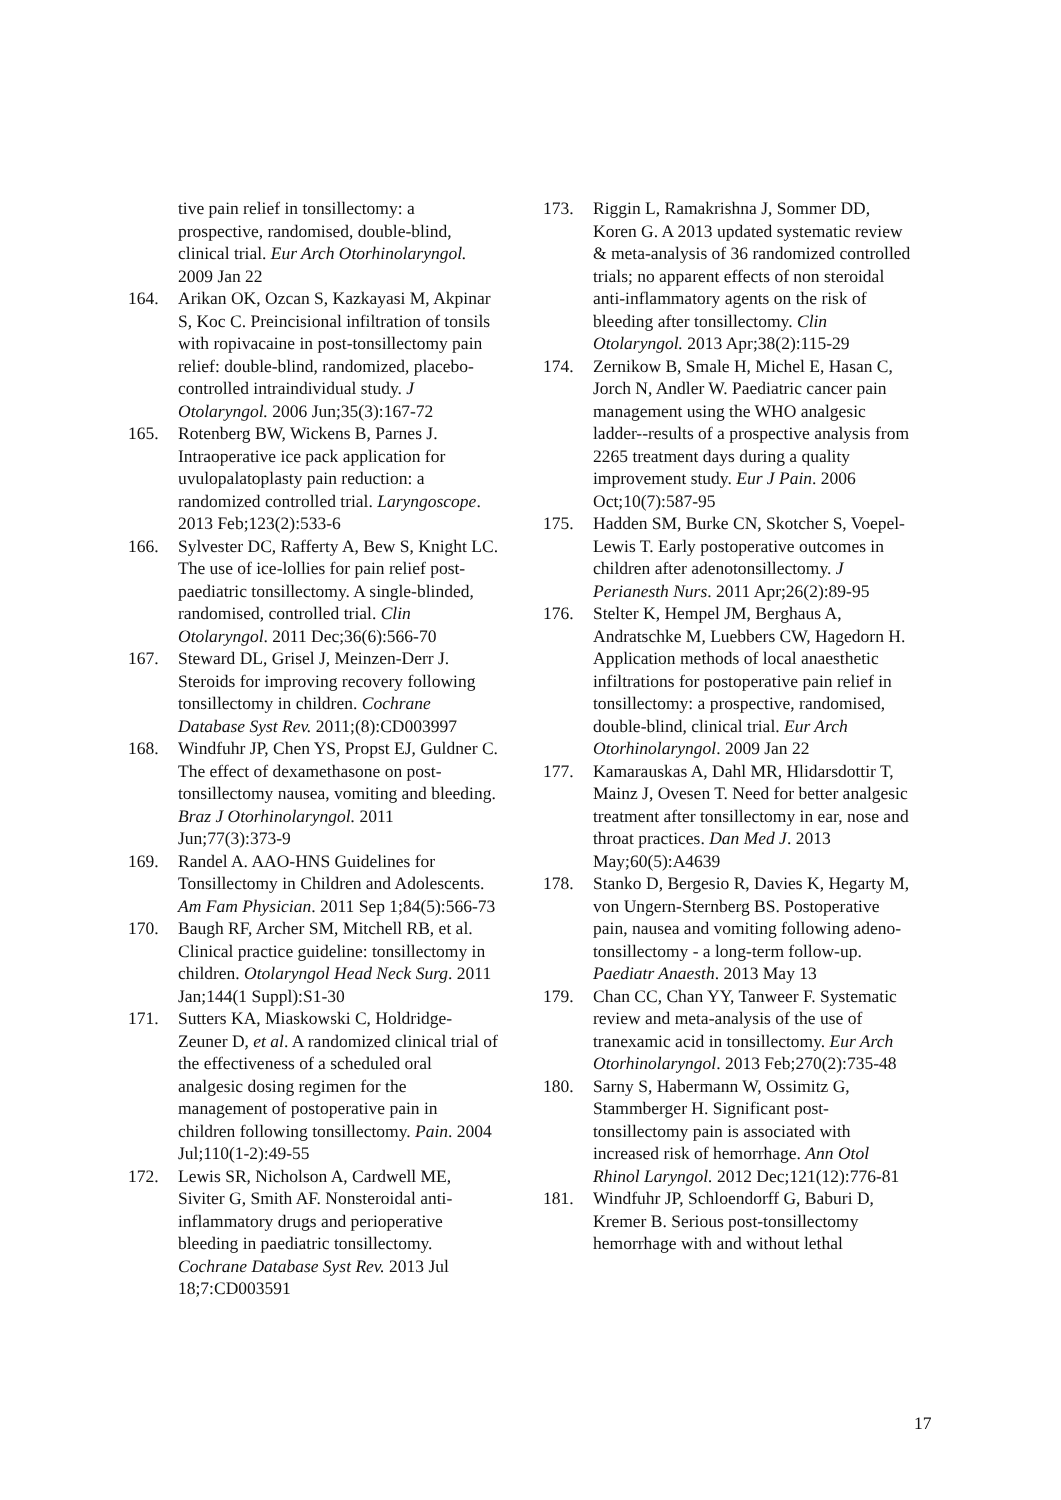tive pain relief in tonsillectomy: a prospective, randomised, double-blind, clinical trial. Eur Arch Otorhinolaryngol. 2009 Jan 22
164. Arikan OK, Ozcan S, Kazkayasi M, Akpinar S, Koc C. Preincisional infiltration of tonsils with ropivacaine in post-tonsillectomy pain relief: double-blind, randomized, placebo-controlled intraindividual study. J Otolaryngol. 2006 Jun;35(3):167-72
165. Rotenberg BW, Wickens B, Parnes J. Intraoperative ice pack application for uvulopalatoplasty pain reduction: a randomized controlled trial. Laryngoscope. 2013 Feb;123(2):533-6
166. Sylvester DC, Rafferty A, Bew S, Knight LC. The use of ice-lollies for pain relief post-paediatric tonsillectomy. A single-blinded, randomised, controlled trial. Clin Otolaryngol. 2011 Dec;36(6):566-70
167. Steward DL, Grisel J, Meinzen-Derr J. Steroids for improving recovery following tonsillectomy in children. Cochrane Database Syst Rev. 2011;(8):CD003997
168. Windfuhr JP, Chen YS, Propst EJ, Guldner C. The effect of dexamethasone on post-tonsillectomy nausea, vomiting and bleeding. Braz J Otorhinolaryngol. 2011 Jun;77(3):373-9
169. Randel A. AAO-HNS Guidelines for Tonsillectomy in Children and Adolescents. Am Fam Physician. 2011 Sep 1;84(5):566-73
170. Baugh RF, Archer SM, Mitchell RB, et al. Clinical practice guideline: tonsillectomy in children. Otolaryngol Head Neck Surg. 2011 Jan;144(1 Suppl):S1-30
171. Sutters KA, Miaskowski C, Holdridge-Zeuner D, et al. A randomized clinical trial of the effectiveness of a scheduled oral analgesic dosing regimen for the management of postoperative pain in children following tonsillectomy. Pain. 2004 Jul;110(1-2):49-55
172. Lewis SR, Nicholson A, Cardwell ME, Siviter G, Smith AF. Nonsteroidal anti-inflammatory drugs and perioperative bleeding in paediatric tonsillectomy. Cochrane Database Syst Rev. 2013 Jul 18;7:CD003591
173. Riggin L, Ramakrishna J, Sommer DD, Koren G. A 2013 updated systematic review & meta-analysis of 36 randomized controlled trials; no apparent effects of non steroidal anti-inflammatory agents on the risk of bleeding after tonsillectomy. Clin Otolaryngol. 2013 Apr;38(2):115-29
174. Zernikow B, Smale H, Michel E, Hasan C, Jorch N, Andler W. Paediatric cancer pain management using the WHO analgesic ladder--results of a prospective analysis from 2265 treatment days during a quality improvement study. Eur J Pain. 2006 Oct;10(7):587-95
175. Hadden SM, Burke CN, Skotcher S, Voepel-Lewis T. Early postoperative outcomes in children after adenotonsillectomy. J Perianesth Nurs. 2011 Apr;26(2):89-95
176. Stelter K, Hempel JM, Berghaus A, Andratschke M, Luebbers CW, Hagedorn H. Application methods of local anaesthetic infiltrations for postoperative pain relief in tonsillectomy: a prospective, randomised, double-blind, clinical trial. Eur Arch Otorhinolaryngol. 2009 Jan 22
177. Kamarauskas A, Dahl MR, Hlidarsdottir T, Mainz J, Ovesen T. Need for better analgesic treatment after tonsillectomy in ear, nose and throat practices. Dan Med J. 2013 May;60(5):A4639
178. Stanko D, Bergesio R, Davies K, Hegarty M, von Ungern-Sternberg BS. Postoperative pain, nausea and vomiting following adeno-tonsillectomy - a long-term follow-up. Paediatr Anaesth. 2013 May 13
179. Chan CC, Chan YY, Tanweer F. Systematic review and meta-analysis of the use of tranexamic acid in tonsillectomy. Eur Arch Otorhinolaryngol. 2013 Feb;270(2):735-48
180. Sarny S, Habermann W, Ossimitz G, Stammberger H. Significant post-tonsillectomy pain is associated with increased risk of hemorrhage. Ann Otol Rhinol Laryngol. 2012 Dec;121(12):776-81
181. Windfuhr JP, Schloendorff G, Baburi D, Kremer B. Serious post-tonsillectomy hemorrhage with and without lethal
17